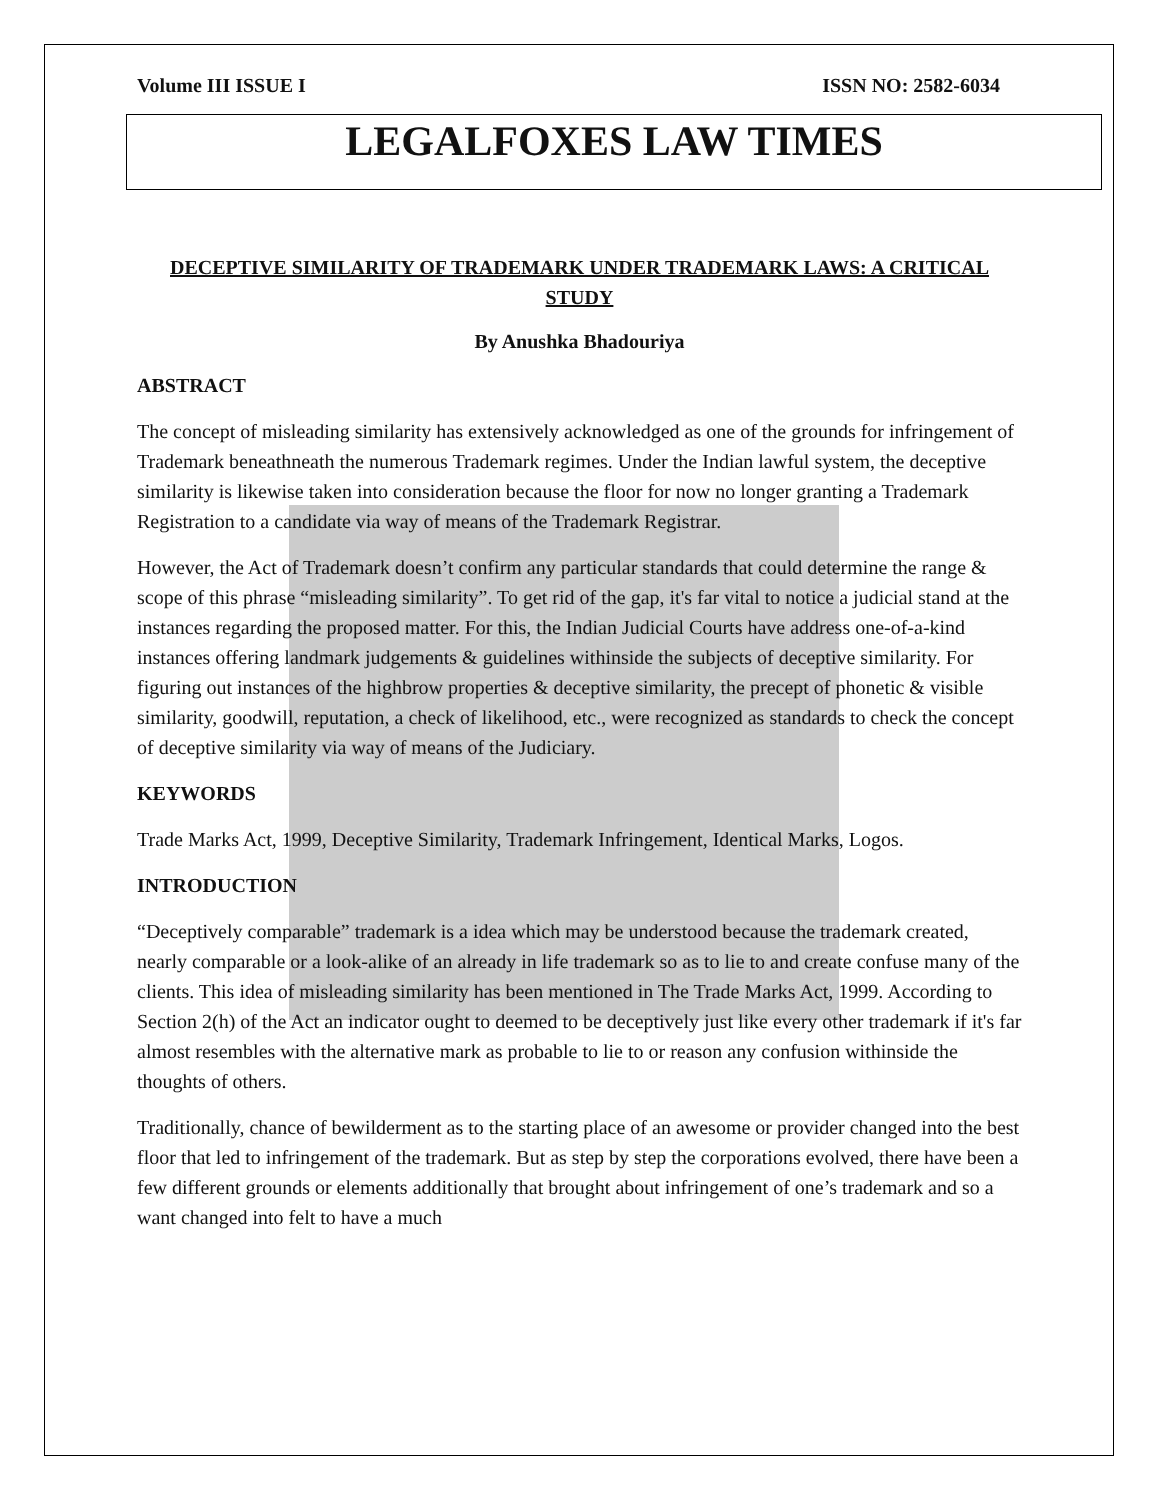Volume III ISSUE I ISSN NO: 2582-6034
LEGALFOXES LAW TIMES
DECEPTIVE SIMILARITY OF TRADEMARK UNDER TRADEMARK LAWS: A CRITICAL STUDY
By Anushka Bhadouriya
ABSTRACT
The concept of misleading similarity has extensively acknowledged as one of the grounds for infringement of Trademark beneathneath the numerous Trademark regimes. Under the Indian lawful system, the deceptive similarity is likewise taken into consideration because the floor for now no longer granting a Trademark Registration to a candidate via way of means of the Trademark Registrar.
However, the Act of Trademark doesn’t confirm any particular standards that could determine the range & scope of this phrase “misleading similarity”. To get rid of the gap, it's far vital to notice a judicial stand at the instances regarding the proposed matter. For this, the Indian Judicial Courts have address one-of-a-kind instances offering landmark judgements & guidelines withinside the subjects of deceptive similarity. For figuring out instances of the highbrow properties & deceptive similarity, the precept of phonetic & visible similarity, goodwill, reputation, a check of likelihood, etc., were recognized as standards to check the concept of deceptive similarity via way of means of the Judiciary.
KEYWORDS
Trade Marks Act, 1999, Deceptive Similarity, Trademark Infringement, Identical Marks, Logos.
INTRODUCTION
“Deceptively comparable” trademark is a idea which may be understood because the trademark created, nearly comparable or a look-alike of an already in life trademark so as to lie to and create confuse many of the clients. This idea of misleading similarity has been mentioned in The Trade Marks Act, 1999. According to Section 2(h) of the Act an indicator ought to deemed to be deceptively just like every other trademark if it's far almost resembles with the alternative mark as probable to lie to or reason any confusion withinside the thoughts of others.
Traditionally, chance of bewilderment as to the starting place of an awesome or provider changed into the best floor that led to infringement of the trademark. But as step by step the corporations evolved, there have been a few different grounds or elements additionally that brought about infringement of one’s trademark and so a want changed into felt to have a much